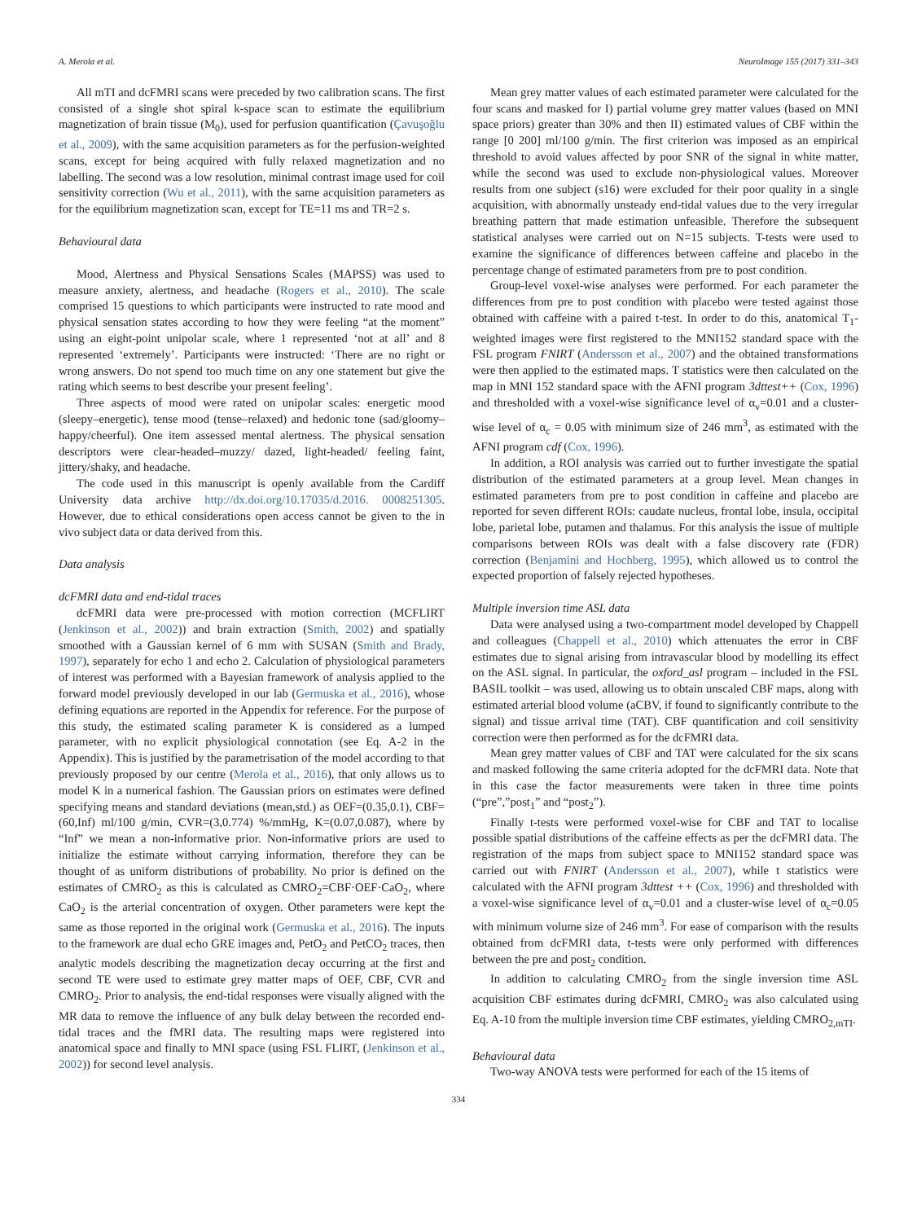A. Merola et al. NeuroImage 155 (2017) 331–343
All mTI and dcFMRI scans were preceded by two calibration scans. The first consisted of a single shot spiral k-space scan to estimate the equilibrium magnetization of brain tissue (M<sub>0</sub>), used for perfusion quantification (Çavuşoğlu et al., 2009), with the same acquisition parameters as for the perfusion-weighted scans, except for being acquired with fully relaxed magnetization and no labelling. The second was a low resolution, minimal contrast image used for coil sensitivity correction (Wu et al., 2011), with the same acquisition parameters as for the equilibrium magnetization scan, except for TE=11 ms and TR=2 s.
Behavioural data
Mood, Alertness and Physical Sensations Scales (MAPSS) was used to measure anxiety, alertness, and headache (Rogers et al., 2010). The scale comprised 15 questions to which participants were instructed to rate mood and physical sensation states according to how they were feeling “at the moment” using an eight-point unipolar scale, where 1 represented ‘not at all’ and 8 represented ‘extremely’. Participants were instructed: ‘There are no right or wrong answers. Do not spend too much time on any one statement but give the rating which seems to best describe your present feeling’.
Three aspects of mood were rated on unipolar scales: energetic mood (sleepy–energetic), tense mood (tense–relaxed) and hedonic tone (sad/gloomy–happy/cheerful). One item assessed mental alertness. The physical sensation descriptors were clear-headed–muzzy/ dazed, light-headed/ feeling faint, jittery/shaky, and headache.
The code used in this manuscript is openly available from the Cardiff University data archive http://dx.doi.org/10.17035/d.2016. 0008251305. However, due to ethical considerations open access cannot be given to the in vivo subject data or data derived from this.
Data analysis
dcFMRI data and end-tidal traces
dcFMRI data were pre-processed with motion correction (MCFLIRT (Jenkinson et al., 2002)) and brain extraction (Smith, 2002) and spatially smoothed with a Gaussian kernel of 6 mm with SUSAN (Smith and Brady, 1997), separately for echo 1 and echo 2. Calculation of physiological parameters of interest was performed with a Bayesian framework of analysis applied to the forward model previously developed in our lab (Germuska et al., 2016), whose defining equations are reported in the Appendix for reference. For the purpose of this study, the estimated scaling parameter K is considered as a lumped parameter, with no explicit physiological connotation (see Eq. A-2 in the Appendix). This is justified by the parametrisation of the model according to that previously proposed by our centre (Merola et al., 2016), that only allows us to model K in a numerical fashion. The Gaussian priors on estimates were defined specifying means and standard deviations (mean,std.) as OEF=(0.35,0.1), CBF=(60,Inf) ml/100 g/min, CVR=(3,0.774) %/mmHg, K=(0.07,0.087), where by “Inf” we mean a non-informative prior. Non-informative priors are used to initialize the estimate without carrying information, therefore they can be thought of as uniform distributions of probability. No prior is defined on the estimates of CMRO<sub>2</sub> as this is calculated as CMRO<sub>2</sub>=CBF·OEF·CaO<sub>2</sub>, where CaO<sub>2</sub> is the arterial concentration of oxygen. Other parameters were kept the same as those reported in the original work (Germuska et al., 2016). The inputs to the framework are dual echo GRE images and, PetO<sub>2</sub> and PetCO<sub>2</sub> traces, then analytic models describing the magnetization decay occurring at the first and second TE were used to estimate grey matter maps of OEF, CBF, CVR and CMRO<sub>2</sub>. Prior to analysis, the end-tidal responses were visually aligned with the MR data to remove the influence of any bulk delay between the recorded end-tidal traces and the fMRI data. The resulting maps were registered into anatomical space and finally to MNI space (using FSL FLIRT, (Jenkinson et al., 2002)) for second level analysis.
Mean grey matter values of each estimated parameter were calculated for the four scans and masked for I) partial volume grey matter values (based on MNI space priors) greater than 30% and then II) estimated values of CBF within the range [0 200] ml/100 g/min. The first criterion was imposed as an empirical threshold to avoid values affected by poor SNR of the signal in white matter, while the second was used to exclude non-physiological values. Moreover results from one subject (s16) were excluded for their poor quality in a single acquisition, with abnormally unsteady end-tidal values due to the very irregular breathing pattern that made estimation unfeasible. Therefore the subsequent statistical analyses were carried out on N=15 subjects. T-tests were used to examine the significance of differences between caffeine and placebo in the percentage change of estimated parameters from pre to post condition.
Group-level voxel-wise analyses were performed. For each parameter the differences from pre to post condition with placebo were tested against those obtained with caffeine with a paired t-test. In order to do this, anatomical T<sub>1</sub>-weighted images were first registered to the MNI152 standard space with the FSL program FNIRT (Andersson et al., 2007) and the obtained transformations were then applied to the estimated maps. T statistics were then calculated on the map in MNI 152 standard space with the AFNI program 3dttest++ (Cox, 1996) and thresholded with a voxel-wise significance level of α<sub>v</sub>=0.01 and a cluster-wise level of α<sub>c</sub> = 0.05 with minimum size of 246 mm<sup>3</sup>, as estimated with the AFNI program cdf (Cox, 1996).
In addition, a ROI analysis was carried out to further investigate the spatial distribution of the estimated parameters at a group level. Mean changes in estimated parameters from pre to post condition in caffeine and placebo are reported for seven different ROIs: caudate nucleus, frontal lobe, insula, occipital lobe, parietal lobe, putamen and thalamus. For this analysis the issue of multiple comparisons between ROIs was dealt with a false discovery rate (FDR) correction (Benjamini and Hochberg, 1995), which allowed us to control the expected proportion of falsely rejected hypotheses.
Multiple inversion time ASL data
Data were analysed using a two-compartment model developed by Chappell and colleagues (Chappell et al., 2010) which attenuates the error in CBF estimates due to signal arising from intravascular blood by modelling its effect on the ASL signal. In particular, the oxford_asl program – included in the FSL BASIL toolkit – was used, allowing us to obtain unscaled CBF maps, along with estimated arterial blood volume (aCBV, if found to significantly contribute to the signal) and tissue arrival time (TAT). CBF quantification and coil sensitivity correction were then performed as for the dcFMRI data.
Mean grey matter values of CBF and TAT were calculated for the six scans and masked following the same criteria adopted for the dcFMRI data. Note that in this case the factor measurements were taken in three time points (“pre”,”post<sub>1</sub>” and “post<sub>2</sub>”).
Finally t-tests were performed voxel-wise for CBF and TAT to localise possible spatial distributions of the caffeine effects as per the dcFMRI data. The registration of the maps from subject space to MNI152 standard space was carried out with FNIRT (Andersson et al., 2007), while t statistics were calculated with the AFNI program 3dttest ++ (Cox, 1996) and thresholded with a voxel-wise significance level of α<sub>v</sub>=0.01 and a cluster-wise level of α<sub>c</sub>=0.05 with minimum volume size of 246 mm<sup>3</sup>. For ease of comparison with the results obtained from dcFMRI data, t-tests were only performed with differences between the pre and post<sub>2</sub> condition.
In addition to calculating CMRO<sub>2</sub> from the single inversion time ASL acquisition CBF estimates during dcFMRI, CMRO<sub>2</sub> was also calculated using Eq. A-10 from the multiple inversion time CBF estimates, yielding CMRO<sub>2,mTI</sub>.
Behavioural data
Two-way ANOVA tests were performed for each of the 15 items of
334